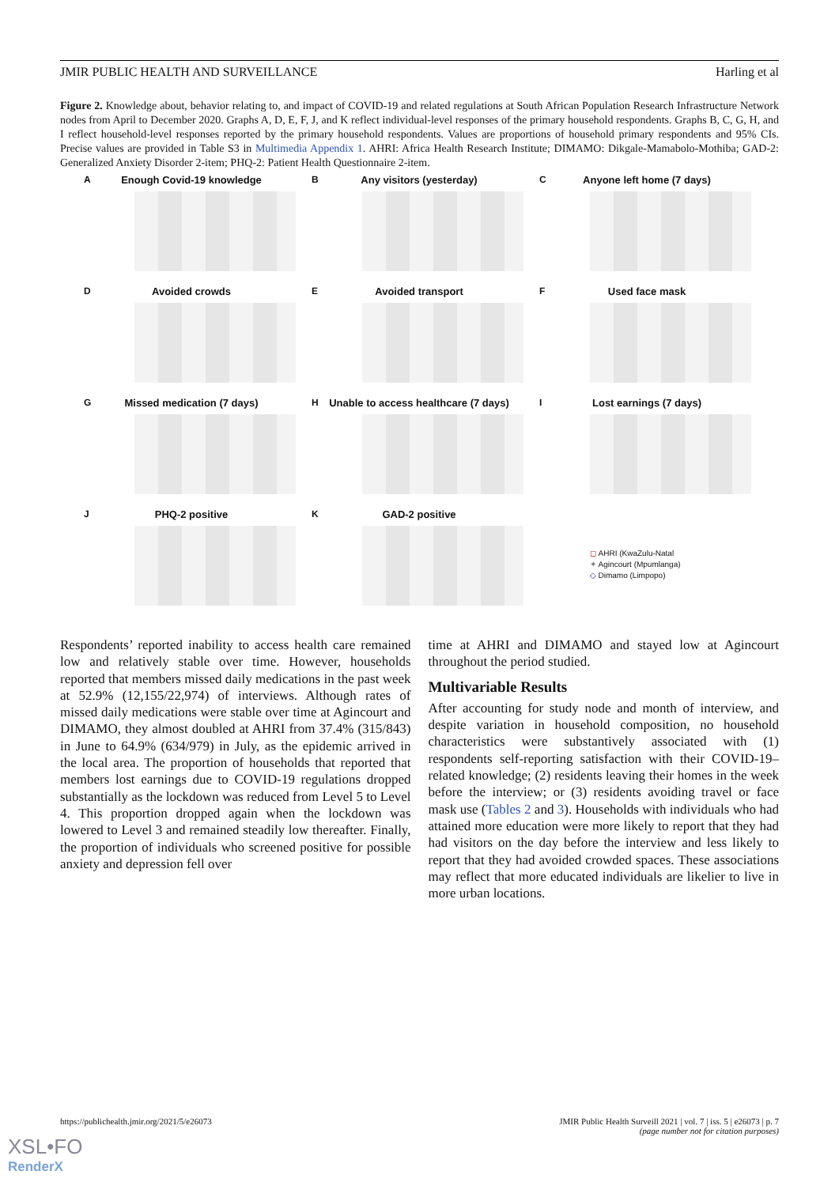JMIR PUBLIC HEALTH AND SURVEILLANCE Harling et al
Figure 2. Knowledge about, behavior relating to, and impact of COVID-19 and related regulations at South African Population Research Infrastructure Network nodes from April to December 2020. Graphs A, D, E, F, J, and K reflect individual-level responses of the primary household respondents. Graphs B, C, G, H, and I reflect household-level responses reported by the primary household respondents. Values are proportions of household primary respondents and 95% CIs. Precise values are provided in Table S3 in Multimedia Appendix 1. AHRI: Africa Health Research Institute; DIMAMO: Dikgale-Mamabolo-Mothiba; GAD-2: Generalized Anxiety Disorder 2-item; PHQ-2: Patient Health Questionnaire 2-item.
A Enough Covid-19 knowledge
B Any visitors (yesterday)
C Anyone left home (7 days)
D Avoided crowds
E Avoided transport
F Used face mask
G Missed medication (7 days)
H Unable to access healthcare (7 days)
I Lost earnings (7 days)
J PHQ-2 positive
K GAD-2 positive
◻ AHRI (KwaZulu-Natal
✦ Agincourt (Mpumlanga)
◇ Dimamo (Limpopo)
Respondents’ reported inability to access health care remained low and relatively stable over time. However, households reported that members missed daily medications in the past week at 52.9% (12,155/22,974) of interviews. Although rates of missed daily medications were stable over time at Agincourt and DIMAMO, they almost doubled at AHRI from 37.4% (315/843) in June to 64.9% (634/979) in July, as the epidemic arrived in the local area. The proportion of households that reported that members lost earnings due to COVID-19 regulations dropped substantially as the lockdown was reduced from Level 5 to Level 4. This proportion dropped again when the lockdown was lowered to Level 3 and remained steadily low thereafter. Finally, the proportion of individuals who screened positive for possible anxiety and depression fell over
time at AHRI and DIMAMO and stayed low at Agincourt throughout the period studied.
Multivariable Results
After accounting for study node and month of interview, and despite variation in household composition, no household characteristics were substantively associated with (1) respondents self-reporting satisfaction with their COVID-19–related knowledge; (2) residents leaving their homes in the week before the interview; or (3) residents avoiding travel or face mask use (Tables 2 and 3). Households with individuals who had attained more education were more likely to report that they had had visitors on the day before the interview and less likely to report that they had avoided crowded spaces. These associations may reflect that more educated individuals are likelier to live in more urban locations.
https://publichealth.jmir.org/2021/5/e26073 JMIR Public Health Surveill 2021 | vol. 7 | iss. 5 | e26073 | p. 7
(page number not for citation purposes)
XSL•FO
RenderX